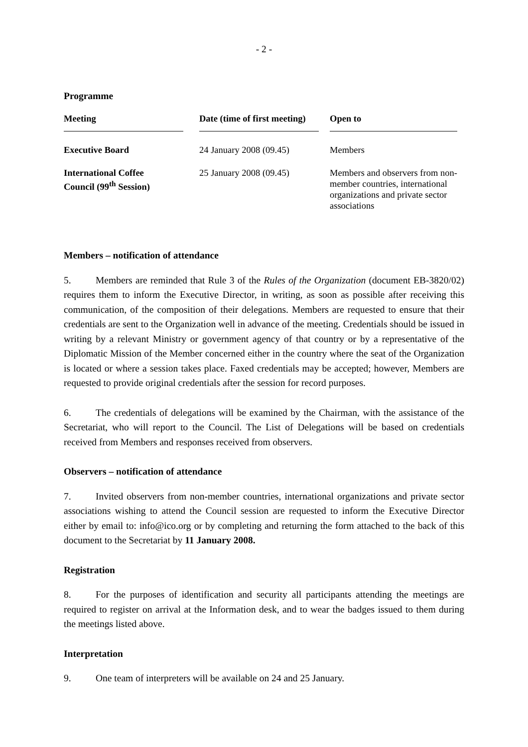- 2 -
Programme
| Meeting | Date (time of first meeting) | Open to |
| --- | --- | --- |
| Executive Board | 24 January 2008 (09.45) | Members |
| International Coffee Council (99<sup>th</sup> Session) | 25 January 2008 (09.45) | Members and observers from non-member countries, international organizations and private sector associations |
Members – notification of attendance
5. Members are reminded that Rule 3 of the Rules of the Organization (document EB-3820/02) requires them to inform the Executive Director, in writing, as soon as possible after receiving this communication, of the composition of their delegations. Members are requested to ensure that their credentials are sent to the Organization well in advance of the meeting. Credentials should be issued in writing by a relevant Ministry or government agency of that country or by a representative of the Diplomatic Mission of the Member concerned either in the country where the seat of the Organization is located or where a session takes place. Faxed credentials may be accepted; however, Members are requested to provide original credentials after the session for record purposes.
6. The credentials of delegations will be examined by the Chairman, with the assistance of the Secretariat, who will report to the Council. The List of Delegations will be based on credentials received from Members and responses received from observers.
Observers – notification of attendance
7. Invited observers from non-member countries, international organizations and private sector associations wishing to attend the Council session are requested to inform the Executive Director either by email to: info@ico.org or by completing and returning the form attached to the back of this document to the Secretariat by 11 January 2008.
Registration
8. For the purposes of identification and security all participants attending the meetings are required to register on arrival at the Information desk, and to wear the badges issued to them during the meetings listed above.
Interpretation
9. One team of interpreters will be available on 24 and 25 January.